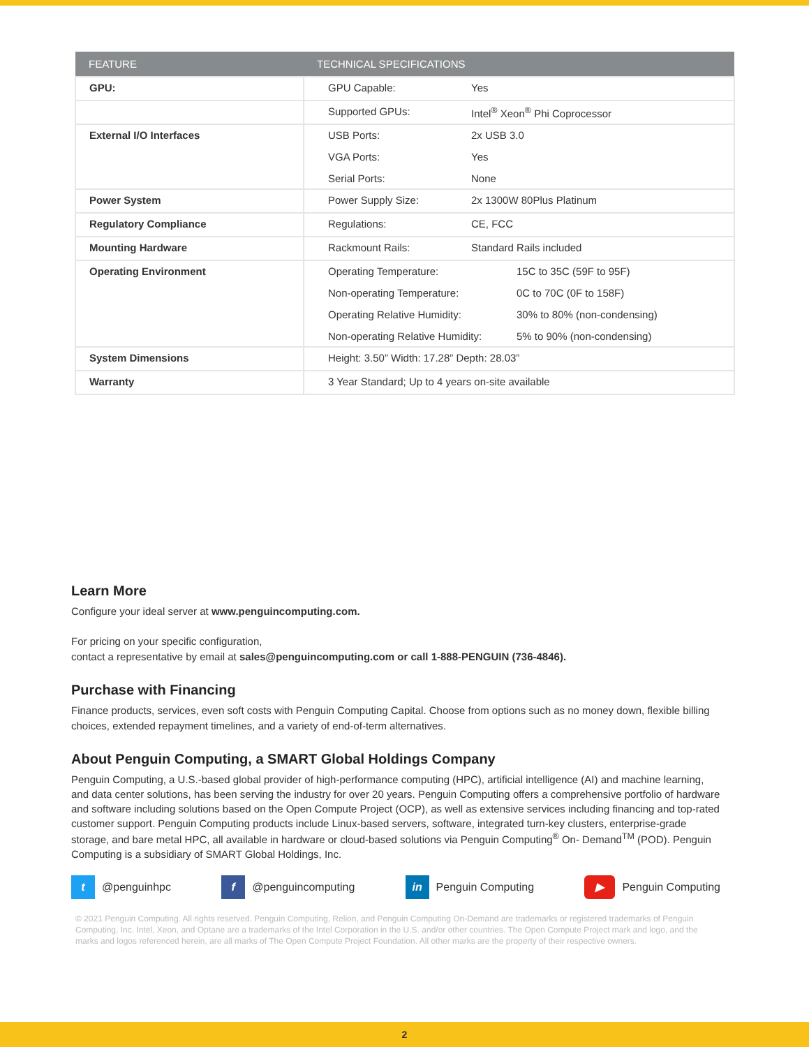| FEATURE | TECHNICAL SPECIFICATIONS |
| --- | --- |
| GPU: | / GPU Capable: / Yes / |
| | / Supported GPUs: / Intel<sup>®</sup> Xeon<sup>®</sup> Phi Coprocessor / |
| External I/O Interfaces | / USB Ports: / 2x USB 3.0 / / VGA Ports: / Yes / / Serial Ports: / None / |
| Power System | / Power Supply Size: / 2x 1300W 80Plus Platinum / |
| Regulatory Compliance | / Regulations: / CE, FCC / |
| Mounting Hardware | / Rackmount Rails: / Standard Rails included / |
| Operating Environment | / Operating Temperature: / 15C to 35C (59F to 95F) / / Non-operating Temperature: / 0C to 70C (0F to 158F) / / Operating Relative Humidity: / 30% to 80% (non-condensing) / / Non-operating Relative Humidity: / 5% to 90% (non-condensing) / |
| System Dimensions | Height: 3.50” Width: 17.28” Depth: 28.03” |
| Warranty | 3 Year Standard; Up to 4 years on-site available |
Learn More
Configure your ideal server at www.penguincomputing.com.
For pricing on your specific configuration,
contact a representative by email at sales@penguincomputing.com or call 1-888-PENGUIN (736-4846).
Purchase with Financing
Finance products, services, even soft costs with Penguin Computing Capital. Choose from options such as no money down, flexible billing choices, extended repayment timelines, and a variety of end-of-term alternatives.
About Penguin Computing, a SMART Global Holdings Company
Penguin Computing, a U.S.-based global provider of high-performance computing (HPC), artificial intelligence (AI) and machine learning, and data center solutions, has been serving the industry for over 20 years. Penguin Computing offers a comprehensive portfolio of hardware and software including solutions based on the Open Compute Project (OCP), as well as extensive services including financing and top-rated customer support. Penguin Computing products include Linux-based servers, software, integrated turn-key clusters, enterprise-grade storage, and bare metal HPC, all available in hardware or cloud-based solutions via Penguin Computing<sup>®</sup> On- Demand<sup>TM</sup> (POD). Penguin Computing is a subsidiary of SMART Global Holdings, Inc.
t @penguinhpc f @penguincomputing in Penguin Computing ▶ Penguin Computing
© 2021 Penguin Computing. All rights reserved. Penguin Computing, Relion, and Penguin Computing On-Demand are trademarks or registered trademarks of Penguin Computing, Inc. Intel, Xeon, and Optane are a trademarks of the Intel Corporation in the U.S. and/or other countries. The Open Compute Project mark and logo, and the marks and logos referenced herein, are all marks of The Open Compute Project Foundation. All other marks are the property of their respective owners.
2